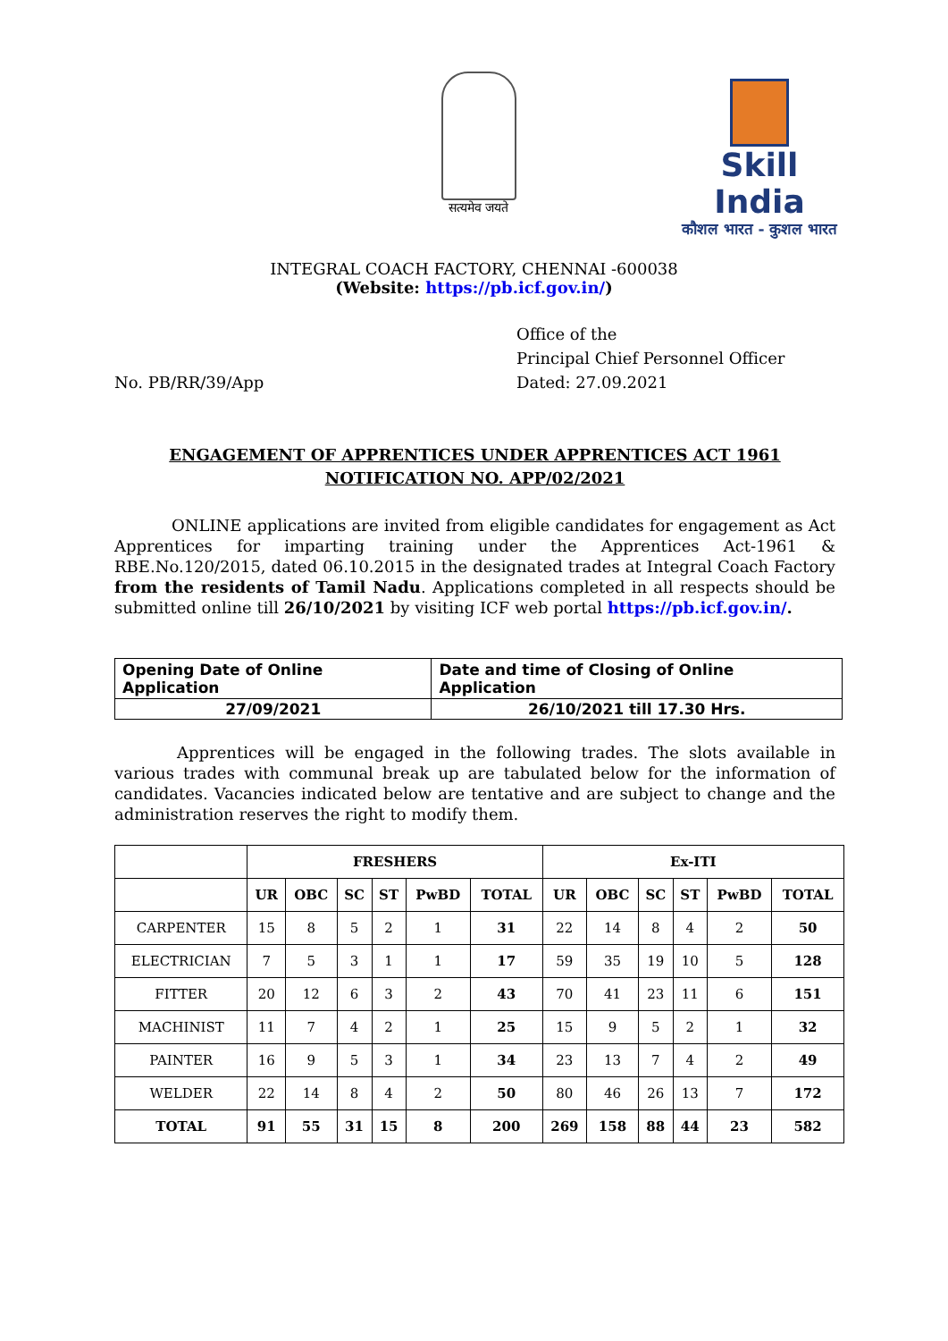सत्यमेव जयते
Skill India
कौशल भारत - कुशल भारत
INTEGRAL COACH FACTORY, CHENNAI -600038
(Website: https://pb.icf.gov.in/)
No. PB/RR/39/App Office of the
Principal Chief Personnel Officer
Dated: 27.09.2021
ENGAGEMENT OF APPRENTICES UNDER APPRENTICES ACT 1961
NOTIFICATION NO. APP/02/2021
ONLINE applications are invited from eligible candidates for engagement as Act Apprentices for imparting training under the Apprentices Act-1961 & RBE.No.120/2015, dated 06.10.2015 in the designated trades at Integral Coach Factory from the residents of Tamil Nadu. Applications completed in all respects should be submitted online till 26/10/2021 by visiting ICF web portal https://pb.icf.gov.in/.
| Opening Date of Online Application | Date and time of Closing of Online Application |
| 27/09/2021 | 26/10/2021 till 17.30 Hrs. |
Apprentices will be engaged in the following trades. The slots available in various trades with communal break up are tabulated below for the information of candidates. Vacancies indicated below are tentative and are subject to change and the administration reserves the right to modify them.
| | FRESHERS | | | | | | Ex-ITI | | | | | |
| --- | --- | --- | --- | --- | --- | --- | --- | --- | --- | --- | --- | --- |
| | UR | OBC | SC | ST | PwBD | TOTAL | UR | OBC | SC | ST | PwBD | TOTAL |
| CARPENTER | 15 | 8 | 5 | 2 | 1 | 31 | 22 | 14 | 8 | 4 | 2 | 50 |
| ELECTRICIAN | 7 | 5 | 3 | 1 | 1 | 17 | 59 | 35 | 19 | 10 | 5 | 128 |
| FITTER | 20 | 12 | 6 | 3 | 2 | 43 | 70 | 41 | 23 | 11 | 6 | 151 |
| MACHINIST | 11 | 7 | 4 | 2 | 1 | 25 | 15 | 9 | 5 | 2 | 1 | 32 |
| PAINTER | 16 | 9 | 5 | 3 | 1 | 34 | 23 | 13 | 7 | 4 | 2 | 49 |
| WELDER | 22 | 14 | 8 | 4 | 2 | 50 | 80 | 46 | 26 | 13 | 7 | 172 |
| TOTAL | 91 | 55 | 31 | 15 | 8 | 200 | 269 | 158 | 88 | 44 | 23 | 582 |